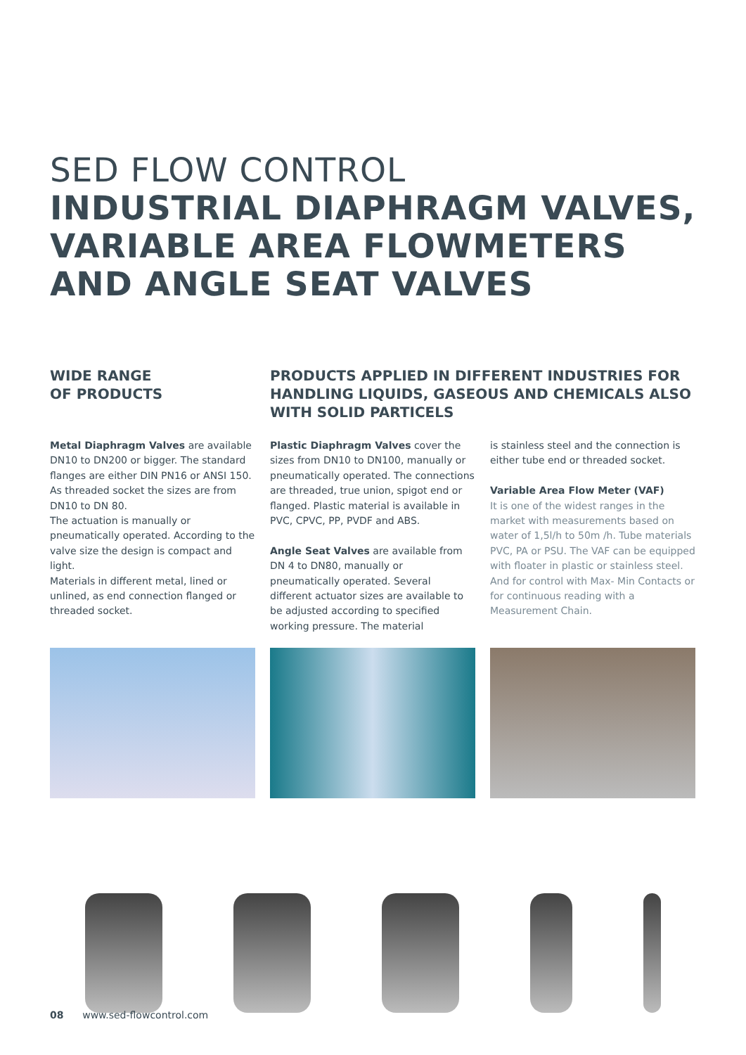SED FLOW CONTROL
INDUSTRIAL DIAPHRAGM VALVES,
VARIABLE AREA FLOWMETERS
AND ANGLE SEAT VALVES
WIDE RANGE
OF PRODUCTS
PRODUCTS APPLIED IN DIFFERENT INDUSTRIES FOR HANDLING LIQUIDS, GASEOUS AND CHEMICALS ALSO WITH SOLID PARTICELS
Metal Diaphragm Valves are available DN10 to DN200 or bigger. The standard flanges are either DIN PN16 or ANSI 150. As threaded socket the sizes are from DN10 to DN 80.
The actuation is manually or pneumatically operated. According to the valve size the design is compact and light.
Materials in different metal, lined or unlined, as end connection flanged or threaded socket.
Plastic Diaphragm Valves cover the sizes from DN10 to DN100, manually or pneumatically operated. The connections are threaded, true union, spigot end or flanged. Plastic material is available in PVC, CPVC, PP, PVDF and ABS.
Angle Seat Valves are available from DN 4 to DN80, manually or pneumatically operated. Several different actuator sizes are available to be adjusted according to specified working pressure. The material
is stainless steel and the connection is either tube end or threaded socket.
Variable Area Flow Meter (VAF)
It is one of the widest ranges in the market with measurements based on water of 1,5l/h to 50m /h. Tube materials PVC, PA or PSU. The VAF can be equipped with floater in plastic or stainless steel. And for control with Max- Min Contacts or for continuous reading with a Measurement Chain.
08 www.sed-flowcontrol.com